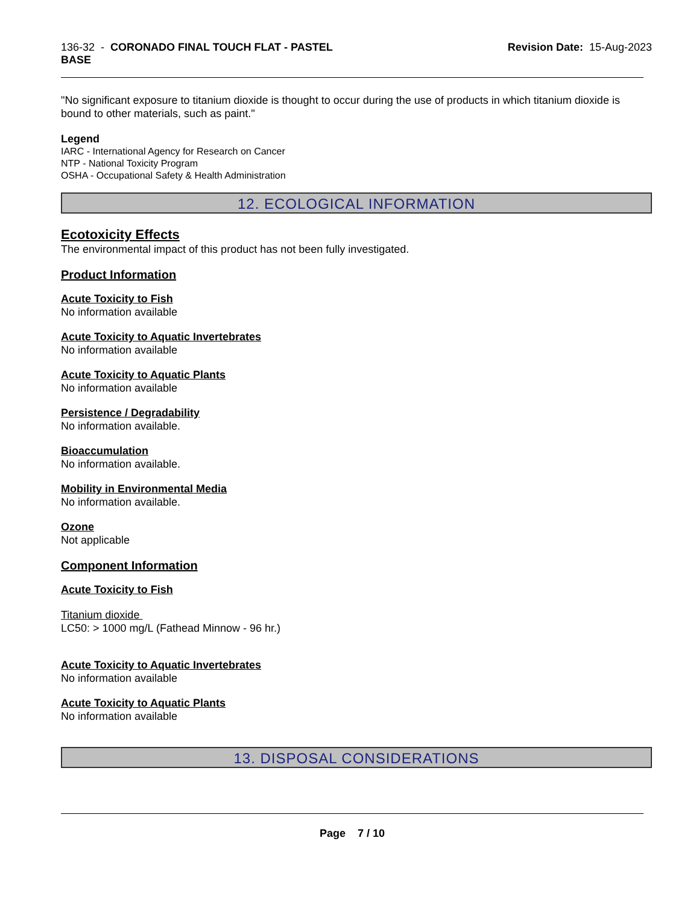136-32 - CORONADO FINAL TOUCH FLAT - PASTEL
BASE
Revision Date: 15-Aug-2023
"No significant exposure to titanium dioxide is thought to occur during the use of products in which titanium dioxide is bound to other materials, such as paint."
Legend
IARC - International Agency for Research on Cancer
NTP - National Toxicity Program
OSHA - Occupational Safety & Health Administration
12. ECOLOGICAL INFORMATION
Ecotoxicity Effects
The environmental impact of this product has not been fully investigated.
Product Information
Acute Toxicity to Fish
No information available
Acute Toxicity to Aquatic Invertebrates
No information available
Acute Toxicity to Aquatic Plants
No information available
Persistence / Degradability
No information available.
Bioaccumulation
No information available.
Mobility in Environmental Media
No information available.
Ozone
Not applicable
Component Information
Acute Toxicity to Fish
Titanium dioxide
LC50: > 1000 mg/L (Fathead Minnow - 96 hr.)
Acute Toxicity to Aquatic Invertebrates
No information available
Acute Toxicity to Aquatic Plants
No information available
13. DISPOSAL CONSIDERATIONS
Page 7 / 10